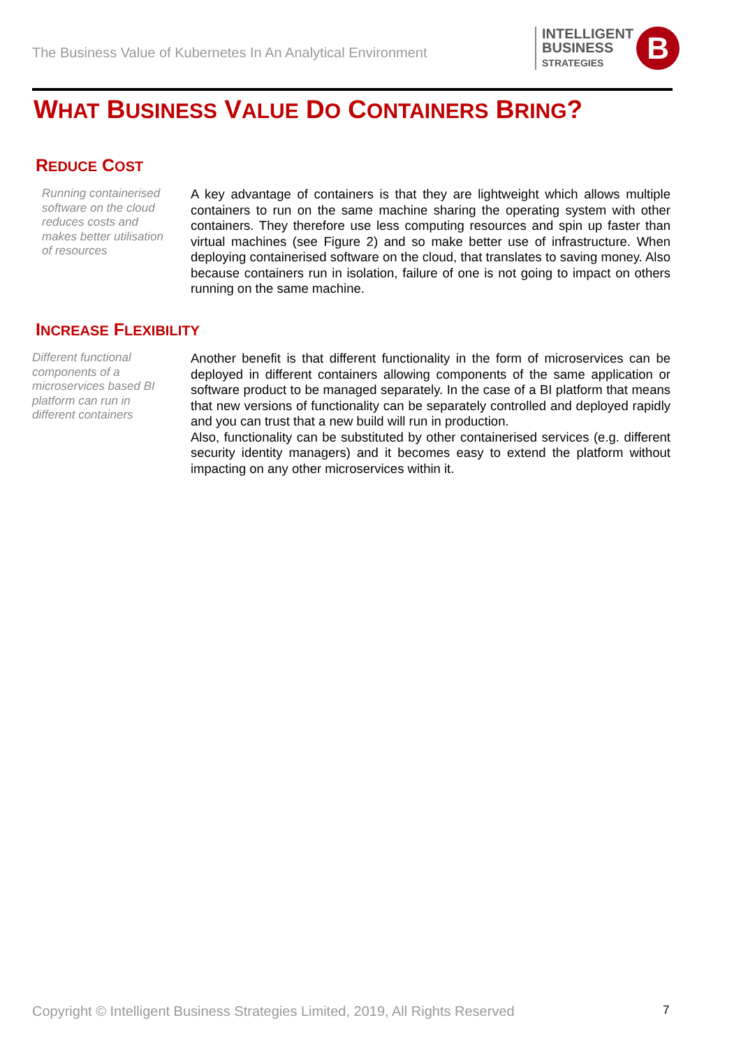The Business Value of Kubernetes In An Analytical Environment
INTELLIGENT
BUSINESS
STRATEGIES
B
WHAT BUSINESS VALUE DO CONTAINERS BRING?
REDUCE COST
Running containerised software on the cloud reduces costs and makes better utilisation of resources
A key advantage of containers is that they are lightweight which allows multiple containers to run on the same machine sharing the operating system with other containers. They therefore use less computing resources and spin up faster than virtual machines (see Figure 2) and so make better use of infrastructure. When deploying containerised software on the cloud, that translates to saving money. Also because containers run in isolation, failure of one is not going to impact on others running on the same machine.
INCREASE FLEXIBILITY
Different functional components of a microservices based BI platform can run in different containers
Another benefit is that different functionality in the form of microservices can be deployed in different containers allowing components of the same application or software product to be managed separately. In the case of a BI platform that means that new versions of functionality can be separately controlled and deployed rapidly and you can trust that a new build will run in production.
Also, functionality can be substituted by other containerised services (e.g. different security identity managers) and it becomes easy to extend the platform without impacting on any other microservices within it.
Copyright © Intelligent Business Strategies Limited, 2019, All Rights Reserved
7